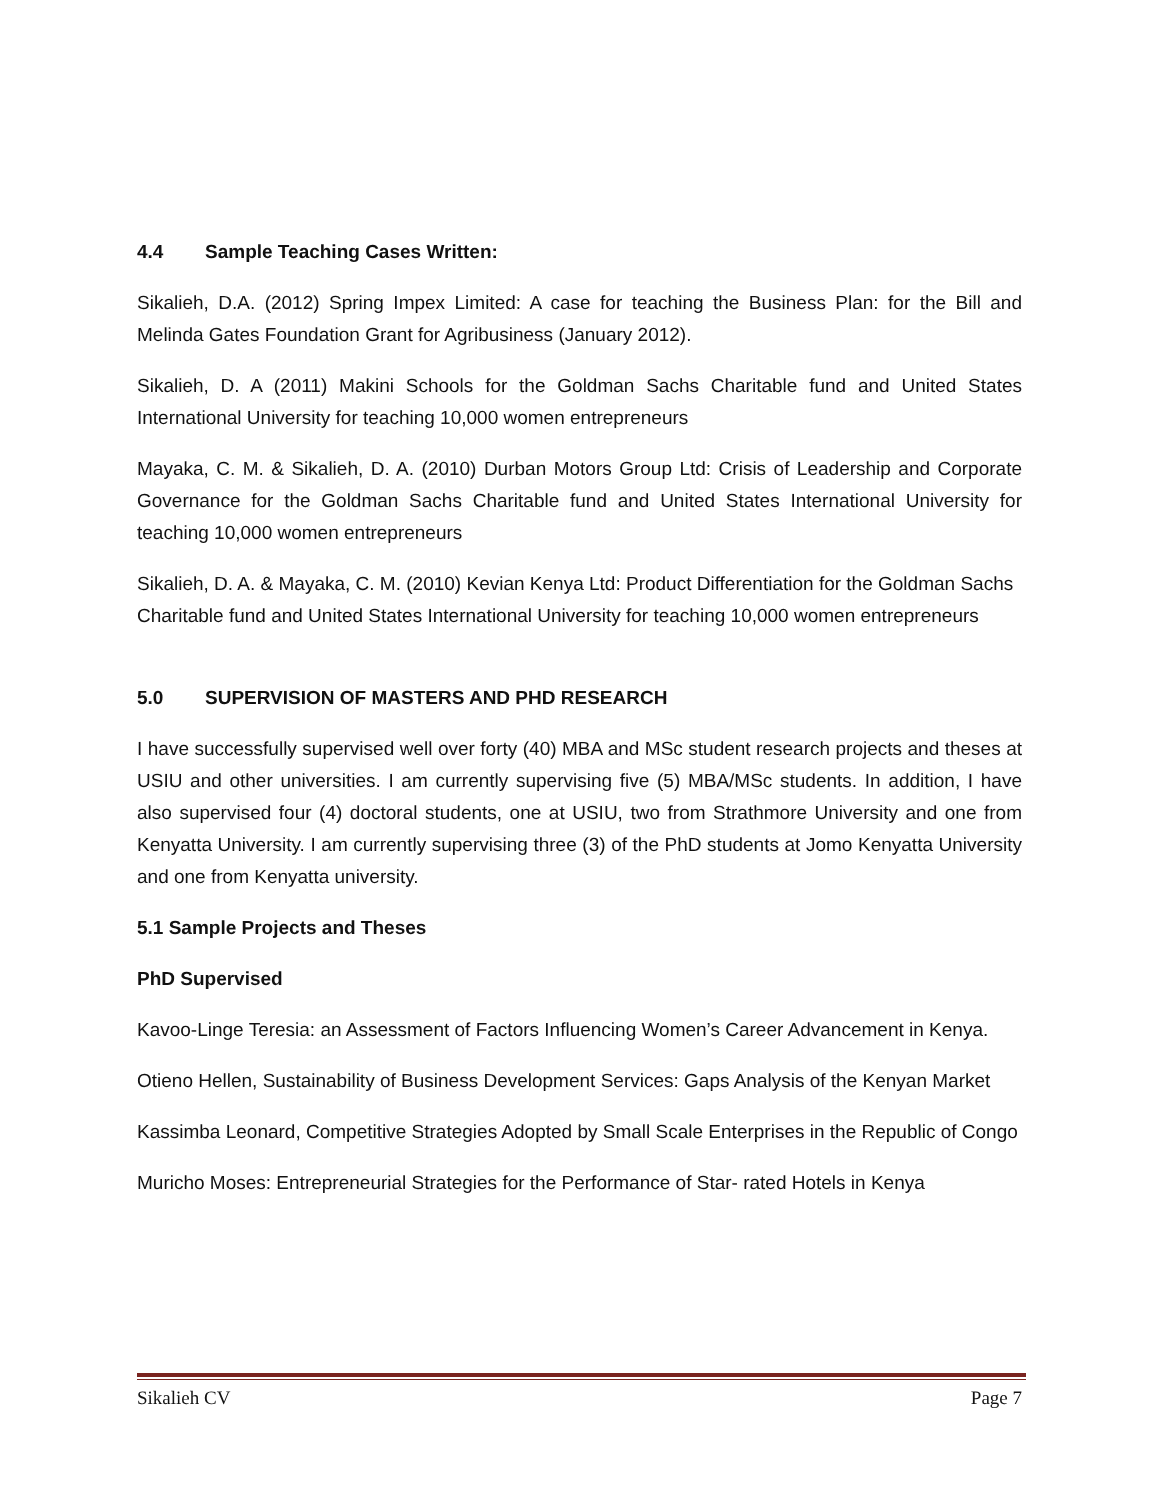4.4 Sample Teaching Cases Written:
Sikalieh, D.A. (2012) Spring Impex Limited: A case for teaching the Business Plan: for the Bill and Melinda Gates Foundation Grant for Agribusiness (January 2012).
Sikalieh, D. A (2011) Makini Schools for the Goldman Sachs Charitable fund and United States International University for teaching 10,000 women entrepreneurs
Mayaka, C. M. & Sikalieh, D. A. (2010) Durban Motors Group Ltd: Crisis of Leadership and Corporate Governance for the Goldman Sachs Charitable fund and United States International University for teaching 10,000 women entrepreneurs
Sikalieh, D. A. & Mayaka, C. M. (2010) Kevian Kenya Ltd: Product Differentiation for the Goldman Sachs Charitable fund and United States International University for teaching 10,000 women entrepreneurs
5.0 SUPERVISION OF MASTERS AND PHD RESEARCH
I have successfully supervised well over forty (40) MBA and MSc student research projects and theses at USIU and other universities. I am currently supervising five (5) MBA/MSc students. In addition, I have also supervised four (4) doctoral students, one at USIU, two from Strathmore University and one from Kenyatta University. I am currently supervising three (3) of the PhD students at Jomo Kenyatta University and one from Kenyatta university.
5.1 Sample Projects and Theses
PhD Supervised
Kavoo-Linge Teresia: an Assessment of Factors Influencing Women’s Career Advancement in Kenya.
Otieno Hellen, Sustainability of Business Development Services: Gaps Analysis of the Kenyan Market
Kassimba Leonard, Competitive Strategies Adopted by Small Scale Enterprises in the Republic of Congo
Muricho Moses: Entrepreneurial Strategies for the Performance of Star- rated Hotels in Kenya
Sikalieh CV Page 7